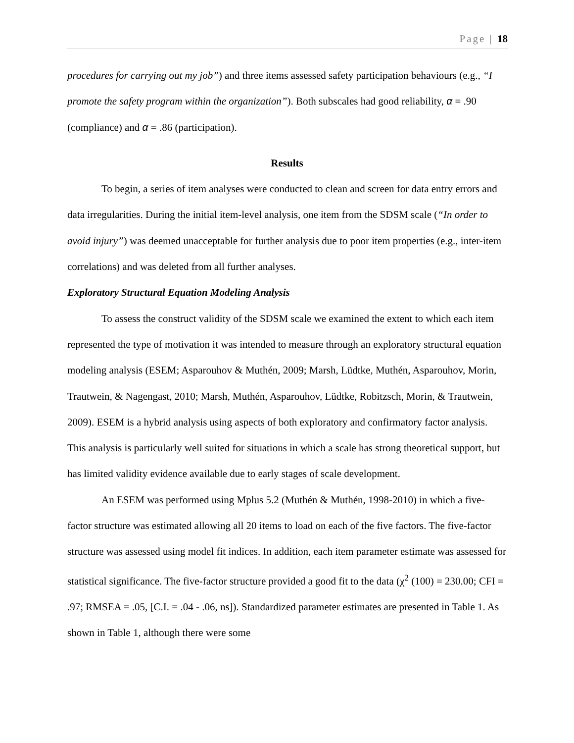Page | 18
procedures for carrying out my job”) and three items assessed safety participation behaviours (e.g., “I promote the safety program within the organization”). Both subscales had good reliability, α = .90 (compliance) and α = .86 (participation).
Results
To begin, a series of item analyses were conducted to clean and screen for data entry errors and data irregularities. During the initial item-level analysis, one item from the SDSM scale (“In order to avoid injury”) was deemed unacceptable for further analysis due to poor item properties (e.g., inter-item correlations) and was deleted from all further analyses.
Exploratory Structural Equation Modeling Analysis
To assess the construct validity of the SDSM scale we examined the extent to which each item represented the type of motivation it was intended to measure through an exploratory structural equation modeling analysis (ESEM; Asparouhov & Muthén, 2009; Marsh, Lüdtke, Muthén, Asparouhov, Morin, Trautwein, & Nagengast, 2010; Marsh, Muthén, Asparouhov, Lüdtke, Robitzsch, Morin, & Trautwein, 2009). ESEM is a hybrid analysis using aspects of both exploratory and confirmatory factor analysis. This analysis is particularly well suited for situations in which a scale has strong theoretical support, but has limited validity evidence available due to early stages of scale development.
An ESEM was performed using Mplus 5.2 (Muthén & Muthén, 1998-2010) in which a five-factor structure was estimated allowing all 20 items to load on each of the five factors. The five-factor structure was assessed using model fit indices. In addition, each item parameter estimate was assessed for statistical significance. The five-factor structure provided a good fit to the data (χ<sup>2</sup> (100) = 230.00; CFI = .97; RMSEA = .05, [C.I. = .04 - .06, ns]). Standardized parameter estimates are presented in Table 1. As shown in Table 1, although there were some